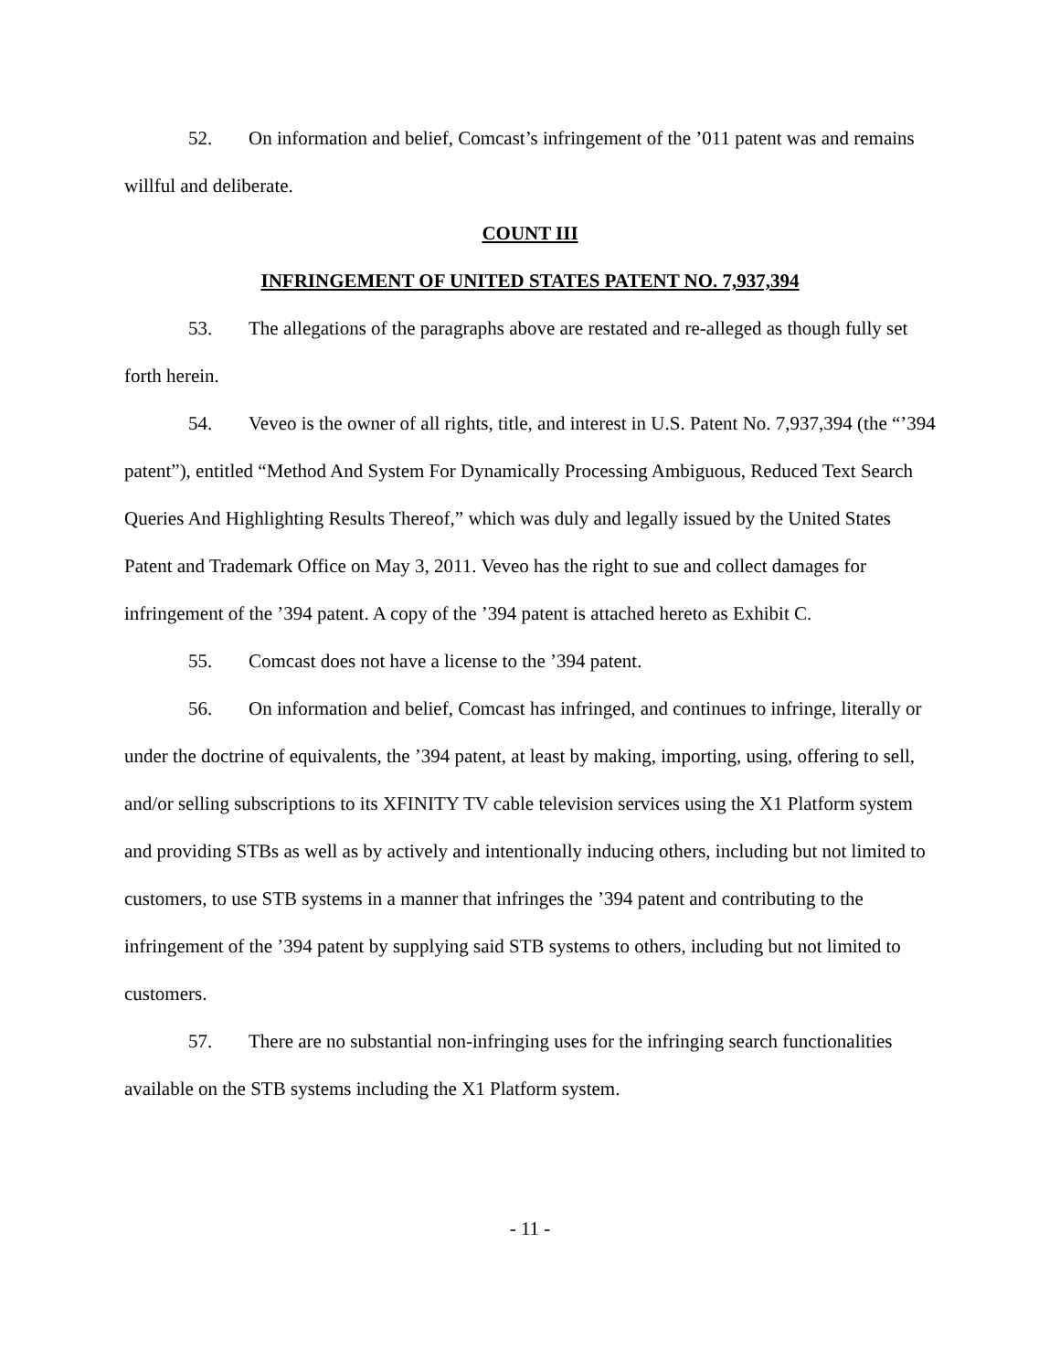52. On information and belief, Comcast’s infringement of the ’011 patent was and remains willful and deliberate.
COUNT III
INFRINGEMENT OF UNITED STATES PATENT NO. 7,937,394
53. The allegations of the paragraphs above are restated and re-alleged as though fully set forth herein.
54. Veveo is the owner of all rights, title, and interest in U.S. Patent No. 7,937,394 (the “’394 patent”), entitled “Method And System For Dynamically Processing Ambiguous, Reduced Text Search Queries And Highlighting Results Thereof,” which was duly and legally issued by the United States Patent and Trademark Office on May 3, 2011. Veveo has the right to sue and collect damages for infringement of the ’394 patent. A copy of the ’394 patent is attached hereto as Exhibit C.
55. Comcast does not have a license to the ’394 patent.
56. On information and belief, Comcast has infringed, and continues to infringe, literally or under the doctrine of equivalents, the ’394 patent, at least by making, importing, using, offering to sell, and/or selling subscriptions to its XFINITY TV cable television services using the X1 Platform system and providing STBs as well as by actively and intentionally inducing others, including but not limited to customers, to use STB systems in a manner that infringes the ’394 patent and contributing to the infringement of the ’394 patent by supplying said STB systems to others, including but not limited to customers.
57. There are no substantial non-infringing uses for the infringing search functionalities available on the STB systems including the X1 Platform system.
- 11 -